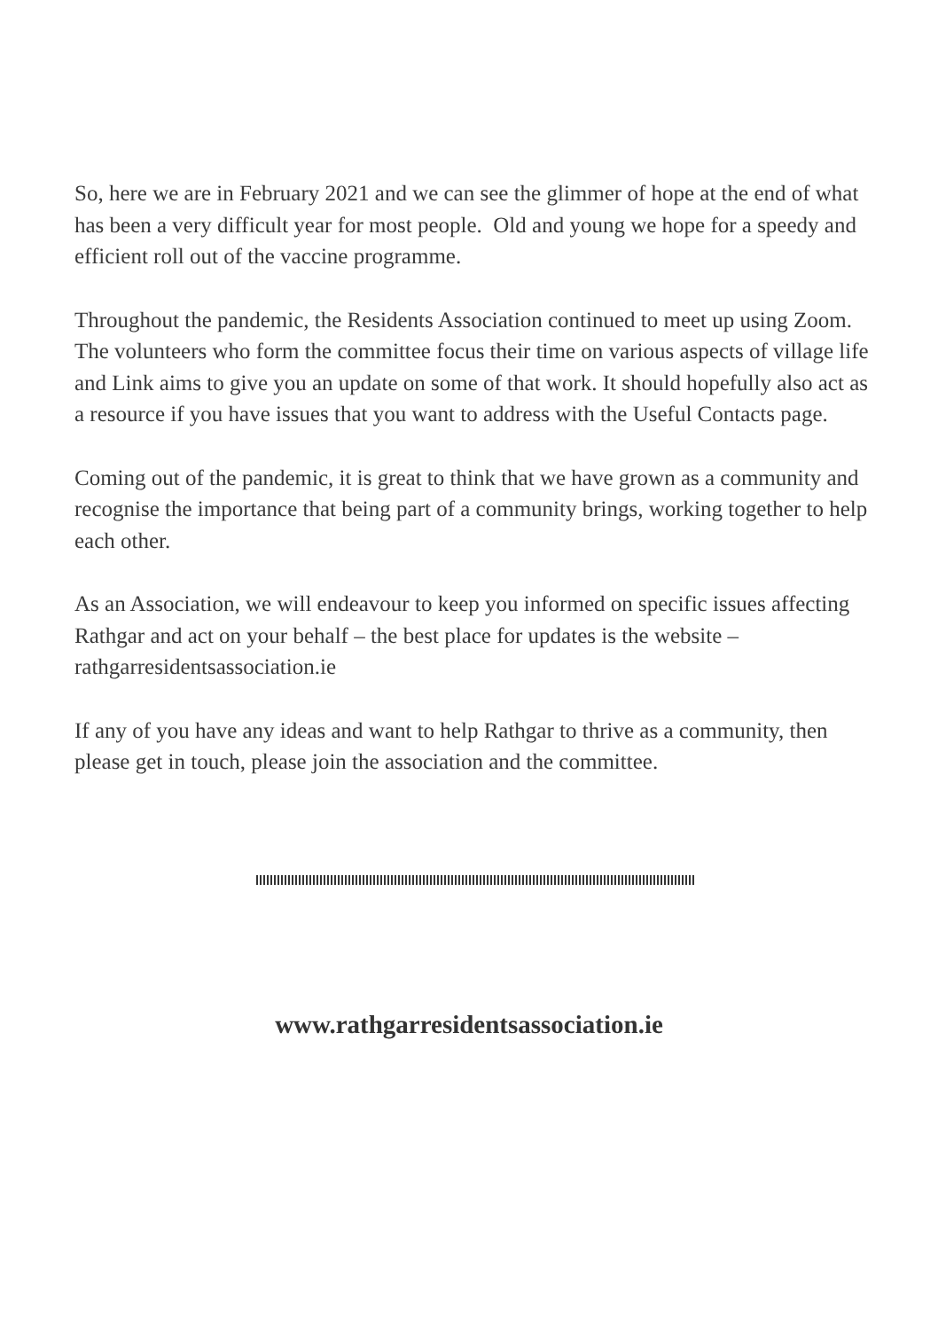So, here we are in February 2021 and we can see the glimmer of hope at the end of what has been a very difficult year for most people. Old and young we hope for a speedy and efficient roll out of the vaccine programme.
Throughout the pandemic, the Residents Association continued to meet up using Zoom. The volunteers who form the committee focus their time on various aspects of village life and Link aims to give you an update on some of that work. It should hopefully also act as a resource if you have issues that you want to address with the Useful Contacts page.
Coming out of the pandemic, it is great to think that we have grown as a community and recognise the importance that being part of a community brings, working together to help each other.
As an Association, we will endeavour to keep you informed on specific issues affecting Rathgar and act on your behalf – the best place for updates is the website – rathgarresidentsassociation.ie
If any of you have any ideas and want to help Rathgar to thrive as a community, then please get in touch, please join the association and the committee.
www.rathgarresidentsassociation.ie